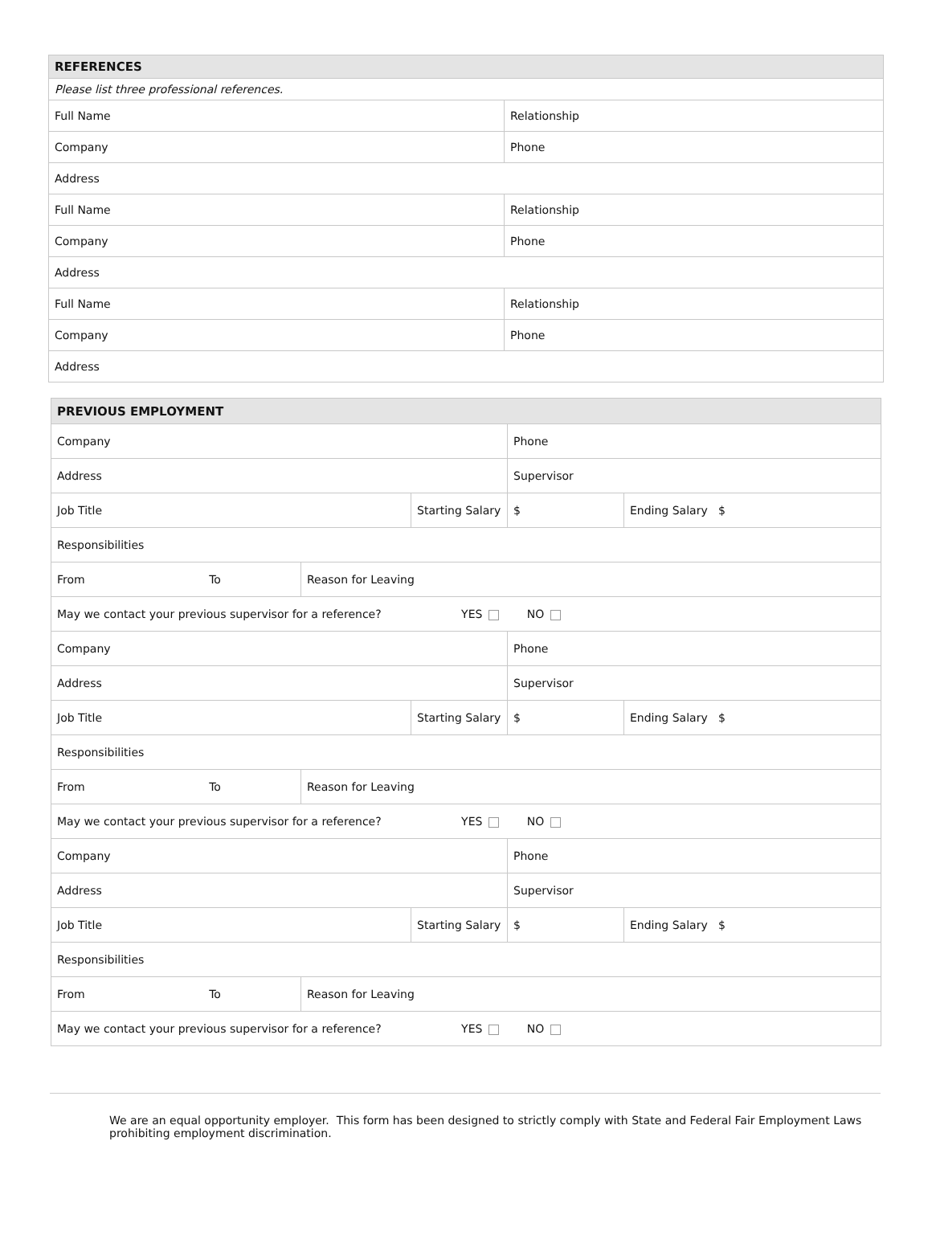| REFERENCES | |
| --- | --- |
| Please list three professional references. | |
| Full Name | Relationship |
| Company | Phone |
| Address | |
| Full Name | Relationship |
| Company | Phone |
| Address | |
| Full Name | Relationship |
| Company | Phone |
| Address | |
| PREVIOUS EMPLOYMENT | | | | |
| --- | --- | --- | --- | --- |
| Company | | | Phone | |
| Address | | | Supervisor | |
| Job Title | | Starting Salary | $ | Ending Salary $ |
| Responsibilities | | | | |
| From To | Reason for Leaving | | | |
| May we contact your previous supervisor for a reference? YES NO | | | | |
| Company | | | Phone | |
| Address | | | Supervisor | |
| Job Title | | Starting Salary | $ | Ending Salary $ |
| Responsibilities | | | | |
| From To | Reason for Leaving | | | |
| May we contact your previous supervisor for a reference? YES NO | | | | |
| Company | | | Phone | |
| Address | | | Supervisor | |
| Job Title | | Starting Salary | $ | Ending Salary $ |
| Responsibilities | | | | |
| From To | Reason for Leaving | | | |
| May we contact your previous supervisor for a reference? YES NO | | | | |
We are an equal opportunity employer. This form has been designed to strictly comply with State and Federal Fair Employment Laws prohibiting employment discrimination.